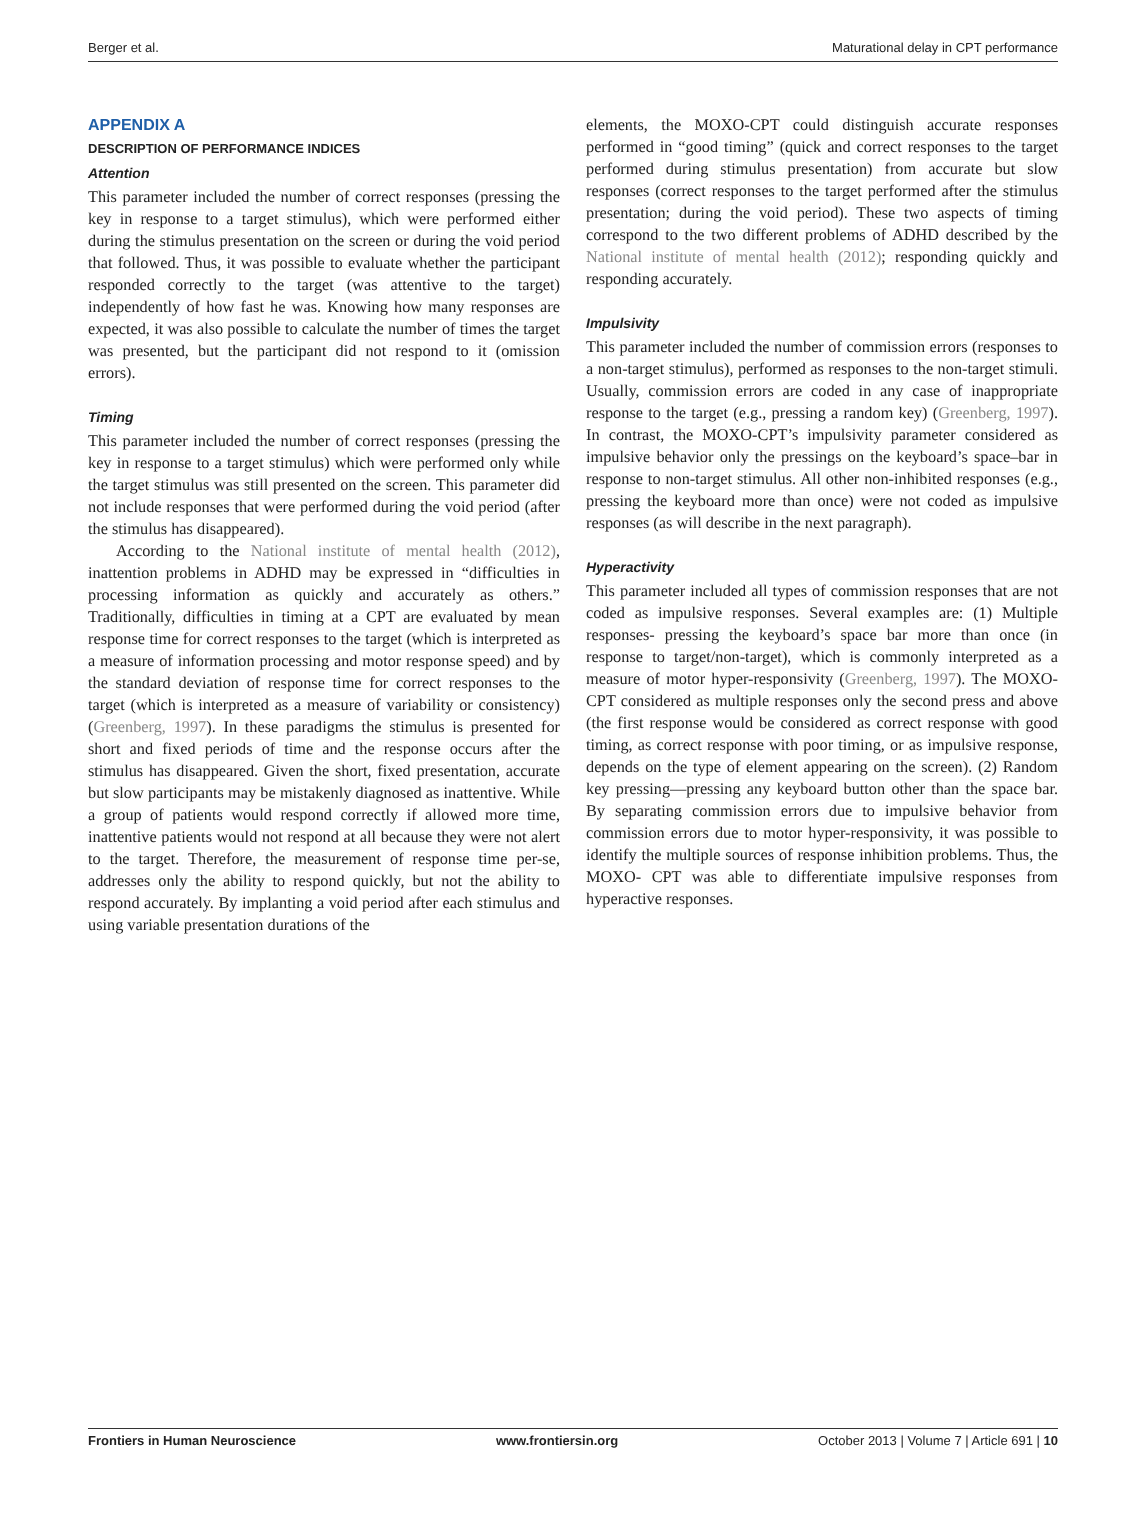Berger et al. Maturational delay in CPT performance
APPENDIX A
DESCRIPTION OF PERFORMANCE INDICES
Attention
This parameter included the number of correct responses (pressing the key in response to a target stimulus), which were performed either during the stimulus presentation on the screen or during the void period that followed. Thus, it was possible to evaluate whether the participant responded correctly to the target (was attentive to the target) independently of how fast he was. Knowing how many responses are expected, it was also possible to calculate the number of times the target was presented, but the participant did not respond to it (omission errors).
Timing
This parameter included the number of correct responses (pressing the key in response to a target stimulus) which were performed only while the target stimulus was still presented on the screen. This parameter did not include responses that were performed during the void period (after the stimulus has disappeared).
According to the National institute of mental health (2012), inattention problems in ADHD may be expressed in “difficulties in processing information as quickly and accurately as others.” Traditionally, difficulties in timing at a CPT are evaluated by mean response time for correct responses to the target (which is interpreted as a measure of information processing and motor response speed) and by the standard deviation of response time for correct responses to the target (which is interpreted as a measure of variability or consistency) (Greenberg, 1997). In these paradigms the stimulus is presented for short and fixed periods of time and the response occurs after the stimulus has disappeared. Given the short, fixed presentation, accurate but slow participants may be mistakenly diagnosed as inattentive. While a group of patients would respond correctly if allowed more time, inattentive patients would not respond at all because they were not alert to the target. Therefore, the measurement of response time per-se, addresses only the ability to respond quickly, but not the ability to respond accurately. By implanting a void period after each stimulus and using variable presentation durations of the
elements, the MOXO-CPT could distinguish accurate responses performed in “good timing” (quick and correct responses to the target performed during stimulus presentation) from accurate but slow responses (correct responses to the target performed after the stimulus presentation; during the void period). These two aspects of timing correspond to the two different problems of ADHD described by the National institute of mental health (2012); responding quickly and responding accurately.
Impulsivity
This parameter included the number of commission errors (responses to a non-target stimulus), performed as responses to the non-target stimuli. Usually, commission errors are coded in any case of inappropriate response to the target (e.g., pressing a random key) (Greenberg, 1997). In contrast, the MOXO-CPT’s impulsivity parameter considered as impulsive behavior only the pressings on the keyboard’s space–bar in response to non-target stimulus. All other non-inhibited responses (e.g., pressing the keyboard more than once) were not coded as impulsive responses (as will describe in the next paragraph).
Hyperactivity
This parameter included all types of commission responses that are not coded as impulsive responses. Several examples are: (1) Multiple responses- pressing the keyboard’s space bar more than once (in response to target/non-target), which is commonly interpreted as a measure of motor hyper-responsivity (Greenberg, 1997). The MOXO-CPT considered as multiple responses only the second press and above (the first response would be considered as correct response with good timing, as correct response with poor timing, or as impulsive response, depends on the type of element appearing on the screen). (2) Random key pressing—pressing any keyboard button other than the space bar. By separating commission errors due to impulsive behavior from commission errors due to motor hyper-responsivity, it was possible to identify the multiple sources of response inhibition problems. Thus, the MOXO- CPT was able to differentiate impulsive responses from hyperactive responses.
Frontiers in Human Neuroscience www.frontiersin.org October 2013 | Volume 7 | Article 691 | 10